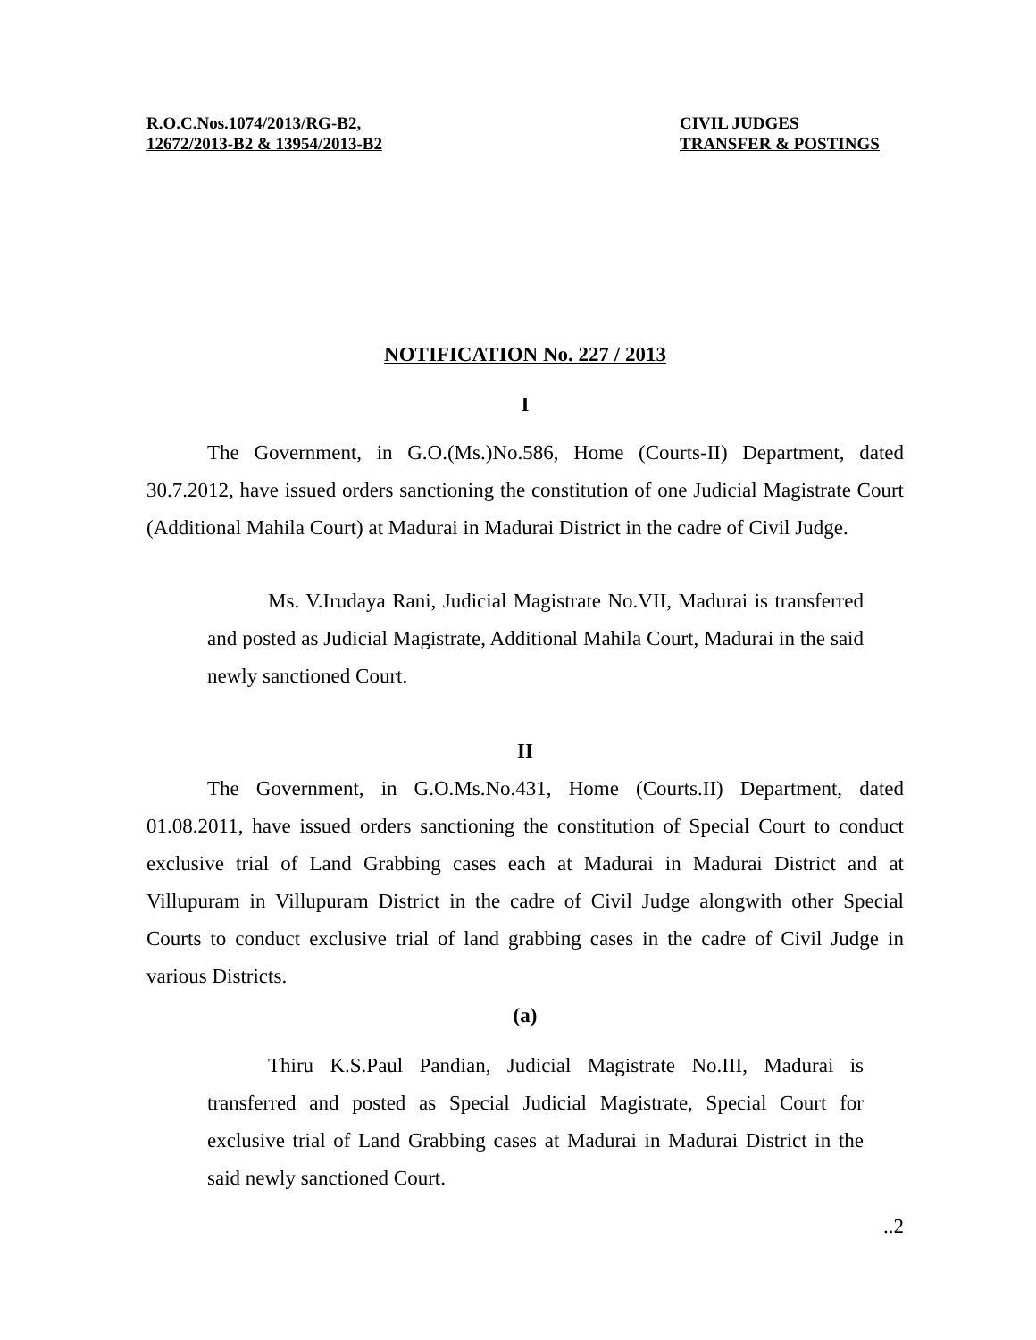R.O.C.Nos.1074/2013/RG-B2,
12672/2013-B2 & 13954/2013-B2
CIVIL JUDGES
TRANSFER & POSTINGS
NOTIFICATION No. 227 / 2013
I
The Government, in G.O.(Ms.)No.586, Home (Courts-II) Department, dated 30.7.2012, have issued orders sanctioning the constitution of one Judicial Magistrate Court (Additional Mahila Court) at Madurai in Madurai District in the cadre of Civil Judge.
Ms. V.Irudaya Rani, Judicial Magistrate No.VII, Madurai is transferred and posted as Judicial Magistrate, Additional Mahila Court, Madurai in the said newly sanctioned Court.
II
The Government, in G.O.Ms.No.431, Home (Courts.II) Department, dated 01.08.2011, have issued orders sanctioning the constitution of Special Court to conduct exclusive trial of Land Grabbing cases each at Madurai in Madurai District and at Villupuram in Villupuram District in the cadre of Civil Judge alongwith other Special Courts to conduct exclusive trial of land grabbing cases in the cadre of Civil Judge in various Districts.
(a)
Thiru K.S.Paul Pandian, Judicial Magistrate No.III, Madurai is transferred and posted as Special Judicial Magistrate, Special Court for exclusive trial of Land Grabbing cases at Madurai in Madurai District in the said newly sanctioned Court.
..2